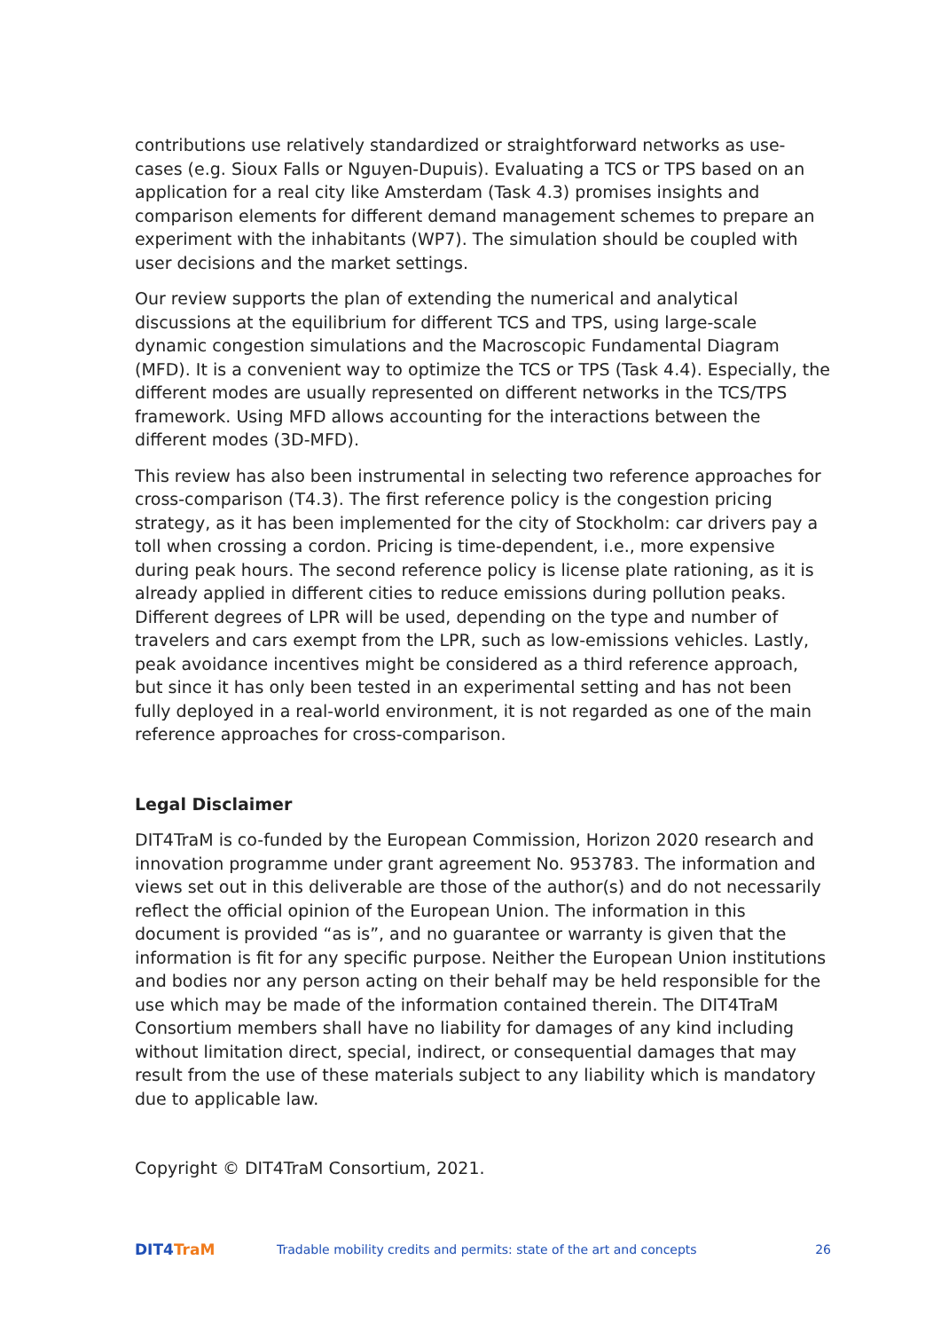contributions use relatively standardized or straightforward networks as use-cases (e.g. Sioux Falls or Nguyen-Dupuis). Evaluating a TCS or TPS based on an application for a real city like Amsterdam (Task 4.3) promises insights and comparison elements for different demand management schemes to prepare an experiment with the inhabitants (WP7). The simulation should be coupled with user decisions and the market settings.
Our review supports the plan of extending the numerical and analytical discussions at the equilibrium for different TCS and TPS, using large-scale dynamic congestion simulations and the Macroscopic Fundamental Diagram (MFD). It is a convenient way to optimize the TCS or TPS (Task 4.4). Especially, the different modes are usually represented on different networks in the TCS/TPS framework. Using MFD allows accounting for the interactions between the different modes (3D-MFD).
This review has also been instrumental in selecting two reference approaches for cross-comparison (T4.3). The first reference policy is the congestion pricing strategy, as it has been implemented for the city of Stockholm: car drivers pay a toll when crossing a cordon. Pricing is time-dependent, i.e., more expensive during peak hours. The second reference policy is license plate rationing, as it is already applied in different cities to reduce emissions during pollution peaks. Different degrees of LPR will be used, depending on the type and number of travelers and cars exempt from the LPR, such as low-emissions vehicles. Lastly, peak avoidance incentives might be considered as a third reference approach, but since it has only been tested in an experimental setting and has not been fully deployed in a real-world environment, it is not regarded as one of the main reference approaches for cross-comparison.
Legal Disclaimer
DIT4TraM is co-funded by the European Commission, Horizon 2020 research and innovation programme under grant agreement No. 953783. The information and views set out in this deliverable are those of the author(s) and do not necessarily reflect the official opinion of the European Union. The information in this document is provided “as is”, and no guarantee or warranty is given that the information is fit for any specific purpose. Neither the European Union institutions and bodies nor any person acting on their behalf may be held responsible for the use which may be made of the information contained therein. The DIT4TraM Consortium members shall have no liability for damages of any kind including without limitation direct, special, indirect, or consequential damages that may result from the use of these materials subject to any liability which is mandatory due to applicable law.
Copyright © DIT4TraM Consortium, 2021.
DIT4TraM
Tradable mobility credits and permits: state of the art and concepts
26